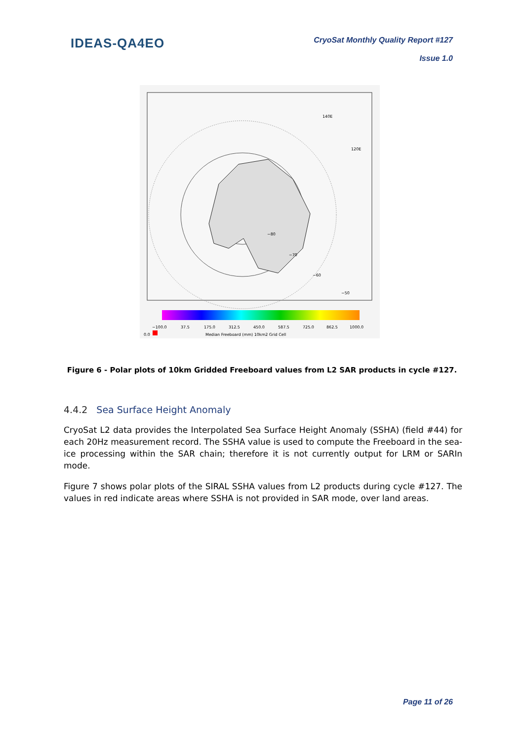IDEAS-QA4EO
CryoSat Monthly Quality Report #127
Issue 1.0
140E
120E
−80
−70
−60
−50
−100.0
37.5
175.0
312.5
450.0
587.5
725.0
862.5
1000.0
0.0
Median Freeboard (mm) 10km2 Grid Cell
Figure 6 - Polar plots of 10km Gridded Freeboard values from L2 SAR products in cycle #127.
4.4.2 Sea Surface Height Anomaly
CryoSat L2 data provides the Interpolated Sea Surface Height Anomaly (SSHA) (field #44) for each 20Hz measurement record. The SSHA value is used to compute the Freeboard in the sea-ice processing within the SAR chain; therefore it is not currently output for LRM or SARIn mode.
Figure 7 shows polar plots of the SIRAL SSHA values from L2 products during cycle #127. The values in red indicate areas where SSHA is not provided in SAR mode, over land areas.
Page 11 of 26